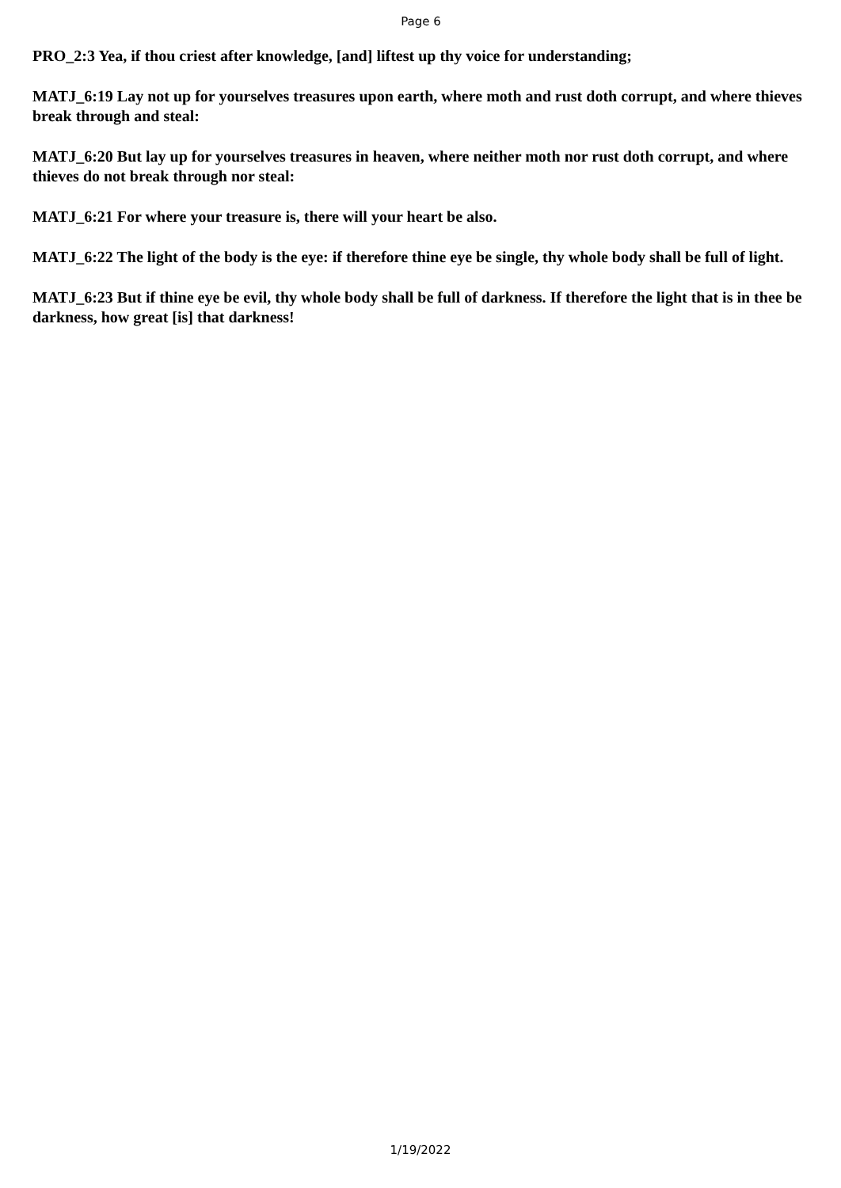Page 6
PRO_2:3 Yea, if thou criest after knowledge, [and] liftest up thy voice for understanding;
MATJ_6:19 Lay not up for yourselves treasures upon earth, where moth and rust doth corrupt, and where thieves break through and steal:
MATJ_6:20 But lay up for yourselves treasures in heaven, where neither moth nor rust doth corrupt, and where thieves do not break through nor steal:
MATJ_6:21 For where your treasure is, there will your heart be also.
MATJ_6:22 The light of the body is the eye: if therefore thine eye be single, thy whole body shall be full of light.
MATJ_6:23 But if thine eye be evil, thy whole body shall be full of darkness. If therefore the light that is in thee be darkness, how great [is] that darkness!
1/19/2022